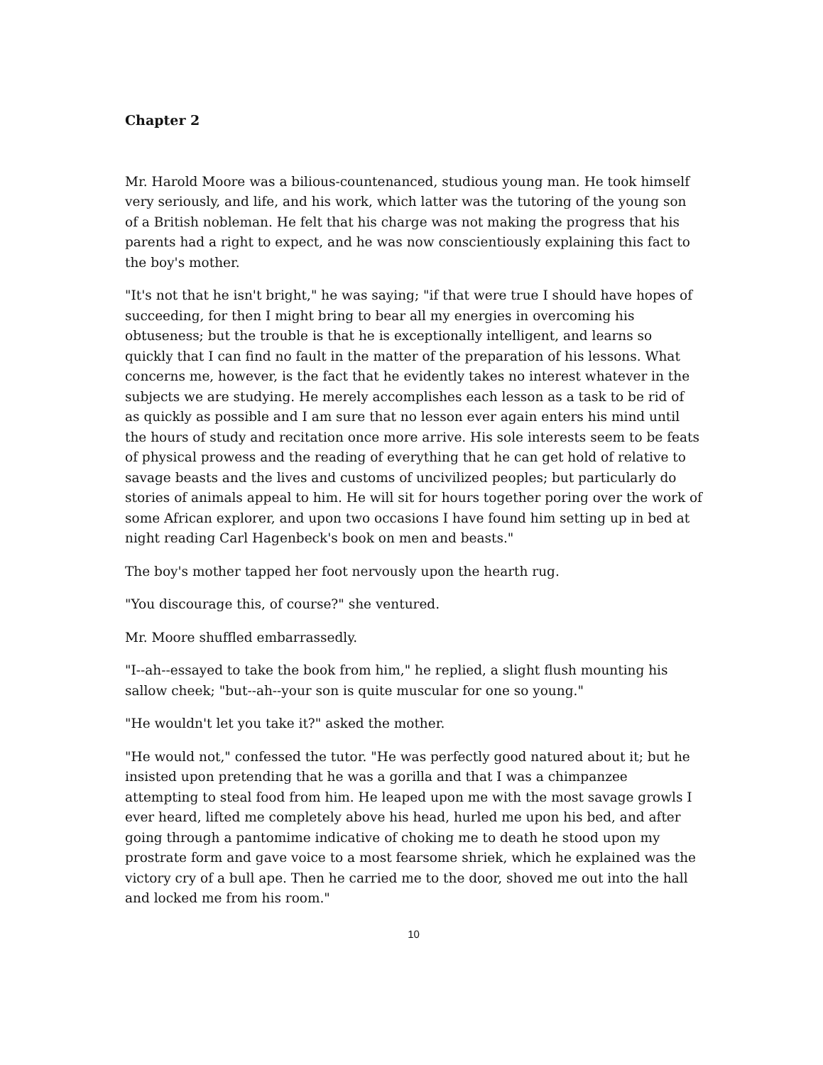Chapter 2
Mr. Harold Moore was a bilious-countenanced, studious young man. He took himself very seriously, and life, and his work, which latter was the tutoring of the young son of a British nobleman. He felt that his charge was not making the progress that his parents had a right to expect, and he was now conscientiously explaining this fact to the boy's mother.
"It's not that he isn't bright," he was saying; "if that were true I should have hopes of succeeding, for then I might bring to bear all my energies in overcoming his obtuseness; but the trouble is that he is exceptionally intelligent, and learns so quickly that I can find no fault in the matter of the preparation of his lessons. What concerns me, however, is the fact that he evidently takes no interest whatever in the subjects we are studying. He merely accomplishes each lesson as a task to be rid of as quickly as possible and I am sure that no lesson ever again enters his mind until the hours of study and recitation once more arrive. His sole interests seem to be feats of physical prowess and the reading of everything that he can get hold of relative to savage beasts and the lives and customs of uncivilized peoples; but particularly do stories of animals appeal to him. He will sit for hours together poring over the work of some African explorer, and upon two occasions I have found him setting up in bed at night reading Carl Hagenbeck's book on men and beasts."
The boy's mother tapped her foot nervously upon the hearth rug.
"You discourage this, of course?" she ventured.
Mr. Moore shuffled embarrassedly.
"I--ah--essayed to take the book from him," he replied, a slight flush mounting his sallow cheek; "but--ah--your son is quite muscular for one so young."
"He wouldn't let you take it?" asked the mother.
"He would not," confessed the tutor. "He was perfectly good natured about it; but he insisted upon pretending that he was a gorilla and that I was a chimpanzee attempting to steal food from him. He leaped upon me with the most savage growls I ever heard, lifted me completely above his head, hurled me upon his bed, and after going through a pantomime indicative of choking me to death he stood upon my prostrate form and gave voice to a most fearsome shriek, which he explained was the victory cry of a bull ape. Then he carried me to the door, shoved me out into the hall and locked me from his room."
10